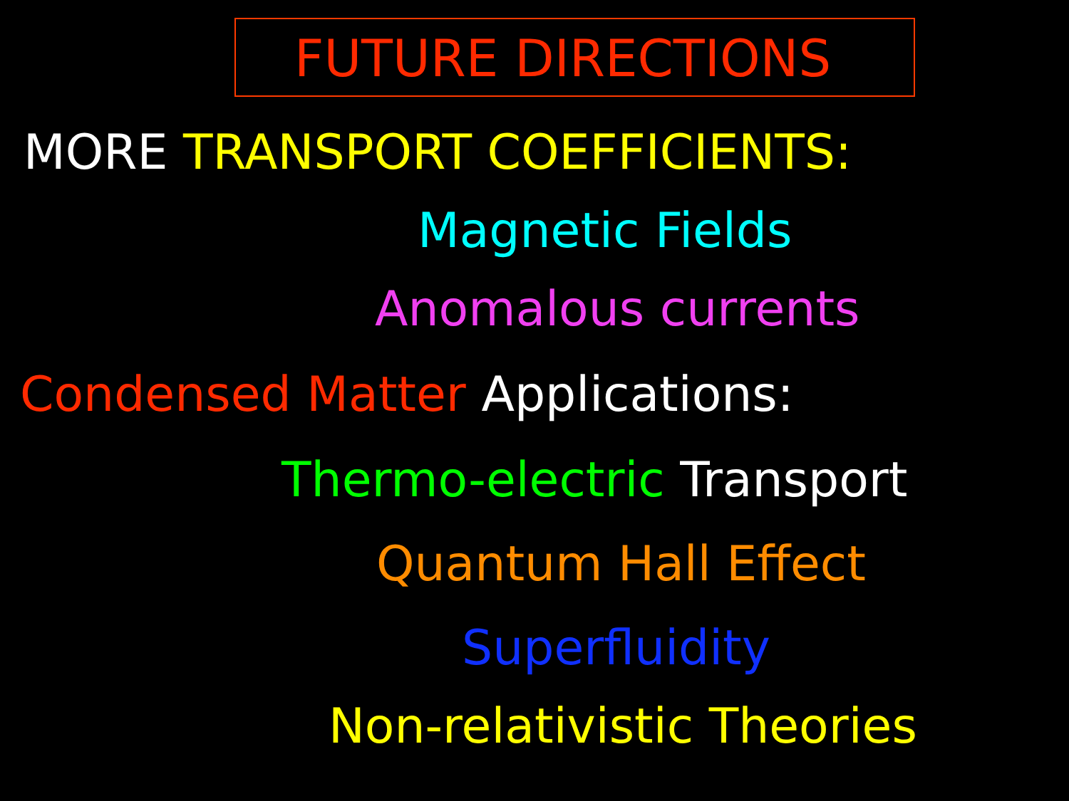FUTURE DIRECTIONS
MORE TRANSPORT COEFFICIENTS:
Magnetic Fields
Anomalous currents
Condensed Matter Applications:
Thermo-electric Transport
Quantum Hall Effect
Superfluidity
Non-relativistic Theories